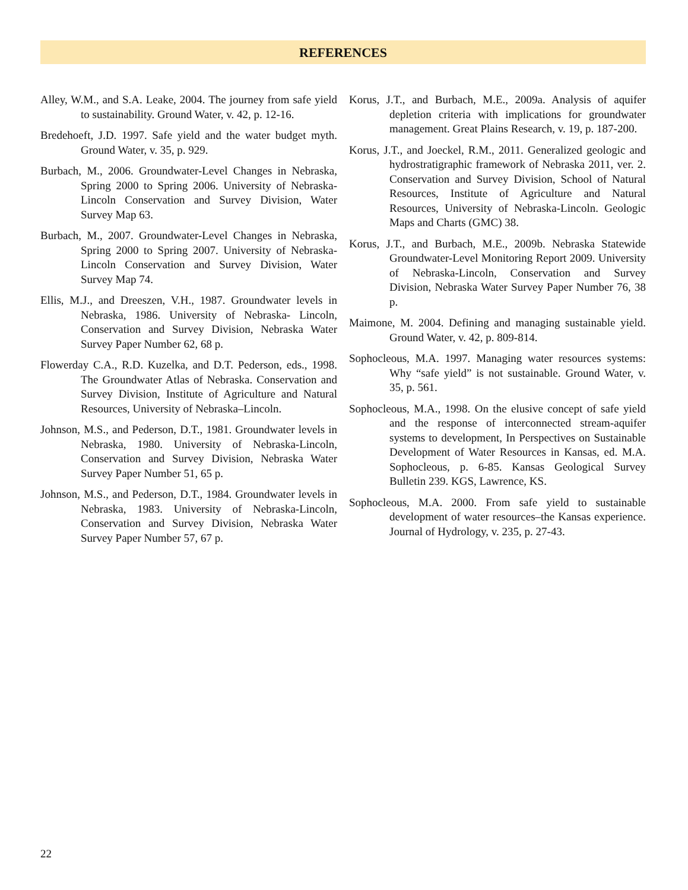REFERENCES
Alley, W.M., and S.A. Leake, 2004. The journey from safe yield to sustainability. Ground Water, v. 42, p. 12-16.
Bredehoeft, J.D. 1997. Safe yield and the water budget myth. Ground Water, v. 35, p. 929.
Burbach, M., 2006. Groundwater-Level Changes in Nebraska, Spring 2000 to Spring 2006. University of Nebraska-Lincoln Conservation and Survey Division, Water Survey Map 63.
Burbach, M., 2007. Groundwater-Level Changes in Nebraska, Spring 2000 to Spring 2007. University of Nebraska-Lincoln Conservation and Survey Division, Water Survey Map 74.
Ellis, M.J., and Dreeszen, V.H., 1987. Groundwater levels in Nebraska, 1986. University of Nebraska- Lincoln, Conservation and Survey Division, Nebraska Water Survey Paper Number 62, 68 p.
Flowerday C.A., R.D. Kuzelka, and D.T. Pederson, eds., 1998. The Groundwater Atlas of Nebraska. Conservation and Survey Division, Institute of Agriculture and Natural Resources, University of Nebraska–Lincoln.
Johnson, M.S., and Pederson, D.T., 1981. Groundwater levels in Nebraska, 1980. University of Nebraska-Lincoln, Conservation and Survey Division, Nebraska Water Survey Paper Number 51, 65 p.
Johnson, M.S., and Pederson, D.T., 1984. Groundwater levels in Nebraska, 1983. University of Nebraska-Lincoln, Conservation and Survey Division, Nebraska Water Survey Paper Number 57, 67 p.
Korus, J.T., and Burbach, M.E., 2009a. Analysis of aquifer depletion criteria with implications for groundwater management. Great Plains Research, v. 19, p. 187-200.
Korus, J.T., and Joeckel, R.M., 2011. Generalized geologic and hydrostratigraphic framework of Nebraska 2011, ver. 2. Conservation and Survey Division, School of Natural Resources, Institute of Agriculture and Natural Resources, University of Nebraska-Lincoln. Geologic Maps and Charts (GMC) 38.
Korus, J.T., and Burbach, M.E., 2009b. Nebraska Statewide Groundwater-Level Monitoring Report 2009. University of Nebraska-Lincoln, Conservation and Survey Division, Nebraska Water Survey Paper Number 76, 38 p.
Maimone, M. 2004. Defining and managing sustainable yield. Ground Water, v. 42, p. 809-814.
Sophocleous, M.A. 1997. Managing water resources systems: Why “safe yield” is not sustainable. Ground Water, v. 35, p. 561.
Sophocleous, M.A., 1998. On the elusive concept of safe yield and the response of interconnected stream-aquifer systems to development, In Perspectives on Sustainable Development of Water Resources in Kansas, ed. M.A. Sophocleous, p. 6-85. Kansas Geological Survey Bulletin 239. KGS, Lawrence, KS.
Sophocleous, M.A. 2000. From safe yield to sustainable development of water resources–the Kansas experience. Journal of Hydrology, v. 235, p. 27-43.
22